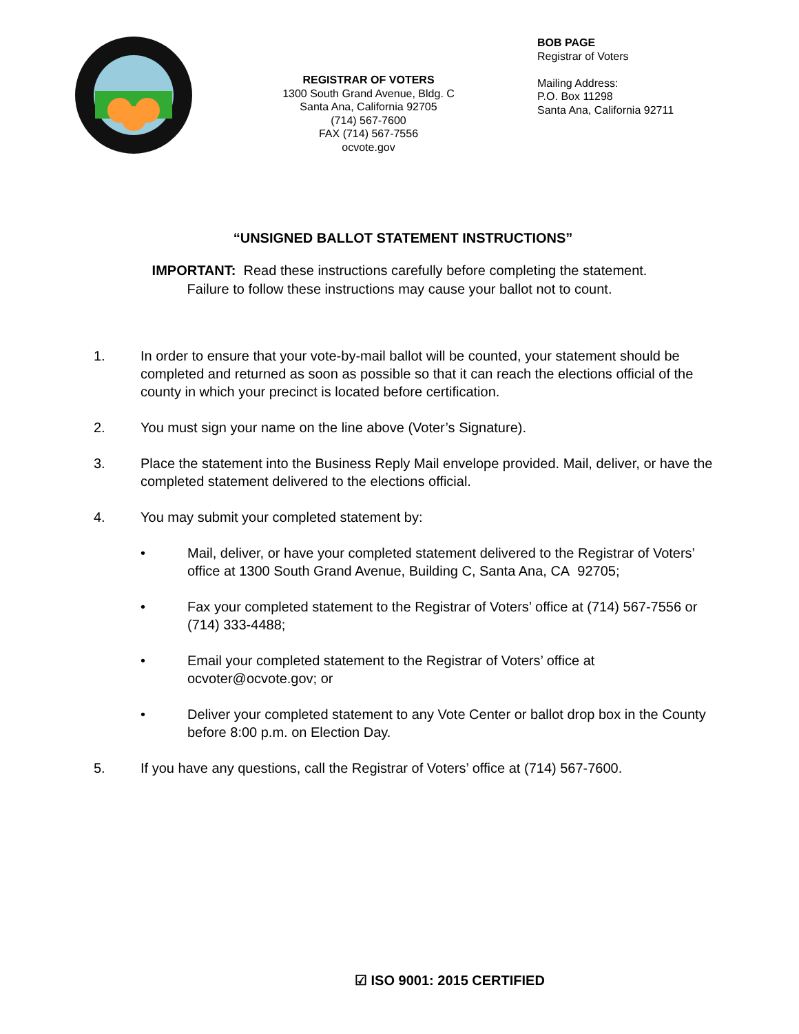REGISTRAR OF VOTERS
1300 South Grand Avenue, Bldg. C
Santa Ana, California 92705
(714) 567-7600
FAX (714) 567-7556
ocvote.gov
BOB PAGE
Registrar of Voters
Mailing Address:
P.O. Box 11298
Santa Ana, California 92711
“UNSIGNED BALLOT STATEMENT INSTRUCTIONS”
IMPORTANT: Read these instructions carefully before completing the statement.
Failure to follow these instructions may cause your ballot not to count.
1. In order to ensure that your vote-by-mail ballot will be counted, your statement should be completed and returned as soon as possible so that it can reach the elections official of the county in which your precinct is located before certification.
2. You must sign your name on the line above (Voter’s Signature).
3. Place the statement into the Business Reply Mail envelope provided. Mail, deliver, or have the completed statement delivered to the elections official.
4. You may submit your completed statement by:
• Mail, deliver, or have your completed statement delivered to the Registrar of Voters’ office at 1300 South Grand Avenue, Building C, Santa Ana, CA 92705;
• Fax your completed statement to the Registrar of Voters’ office at (714) 567-7556 or (714) 333-4488;
• Email your completed statement to the Registrar of Voters’ office at ocvoter@ocvote.gov; or
• Deliver your completed statement to any Vote Center or ballot drop box in the County before 8:00 p.m. on Election Day.
5. If you have any questions, call the Registrar of Voters’ office at (714) 567-7600.
☑ ISO 9001: 2015 CERTIFIED